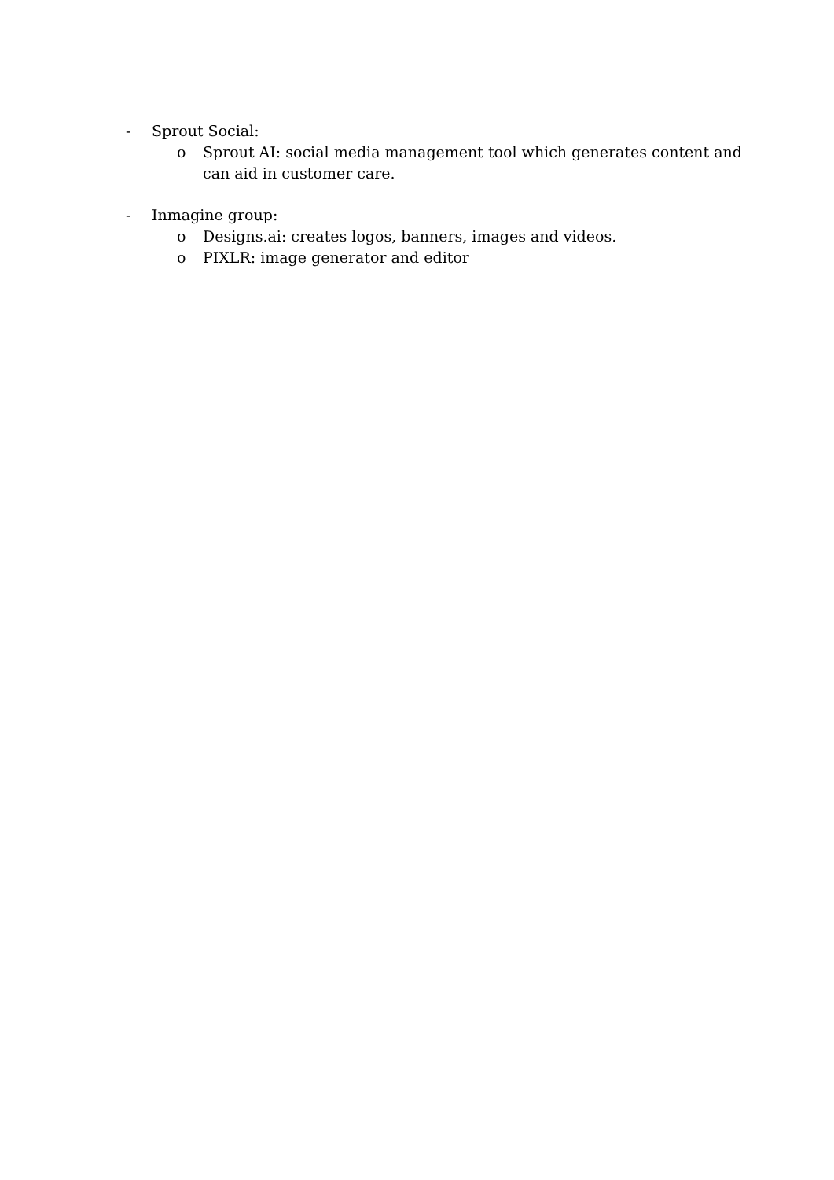- Sprout Social:
o Sprout AI: social media management tool which generates content and can aid in customer care.
- Inmagine group:
o Designs.ai: creates logos, banners, images and videos.
o PIXLR: image generator and editor